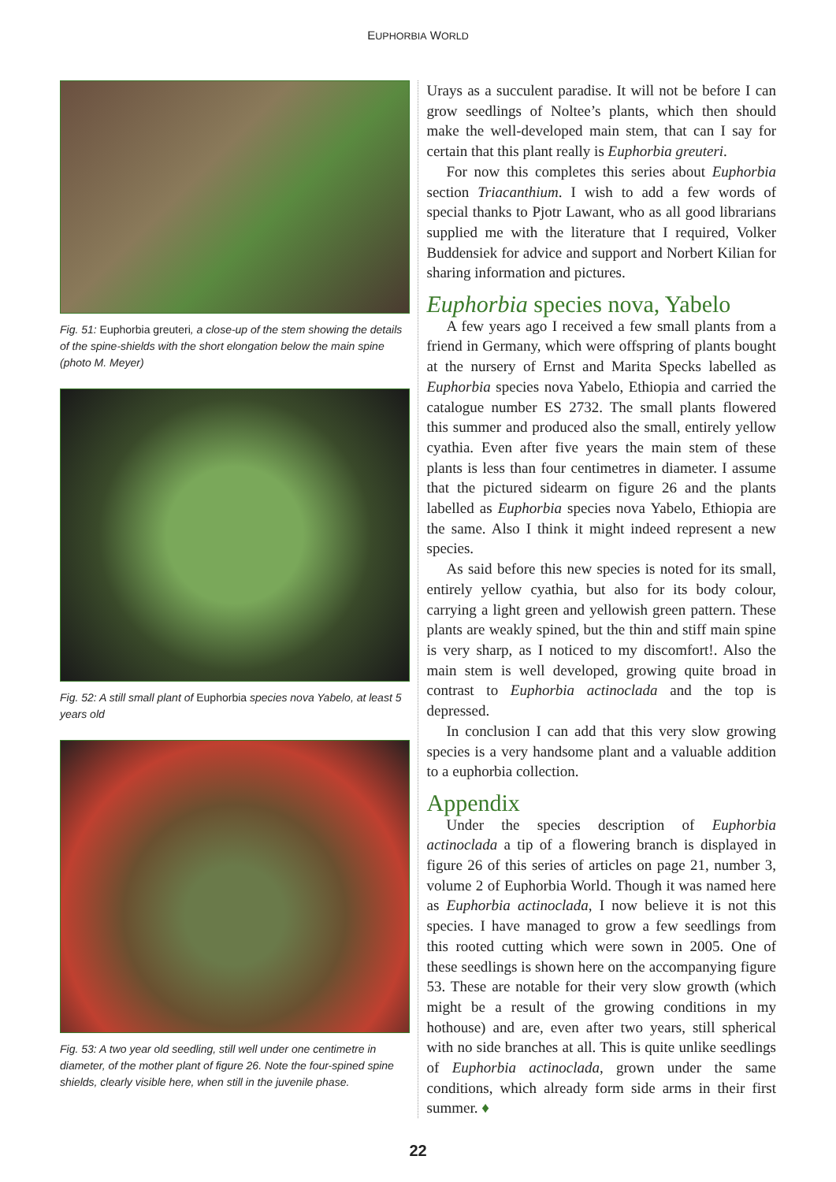EUPHORBIA WORLD
Fig. 51: Euphorbia greuteri, a close-up of the stem showing the details of the spine-shields with the short elongation below the main spine (photo M. Meyer)
Fig. 52: A still small plant of Euphorbia species nova Yabelo, at least 5 years old
Fig. 53: A two year old seedling, still well under one centimetre in diameter, of the mother plant of figure 26. Note the four-spined spine shields, clearly visible here, when still in the juvenile phase.
Urays as a succulent paradise. It will not be before I can grow seedlings of Noltee’s plants, which then should make the well-developed main stem, that can I say for certain that this plant really is Euphorbia greuteri.
For now this completes this series about Euphorbia section Triacanthium. I wish to add a few words of special thanks to Pjotr Lawant, who as all good librarians supplied me with the literature that I required, Volker Buddensiek for advice and support and Norbert Kilian for sharing information and pictures.
Euphorbia species nova, Yabelo
A few years ago I received a few small plants from a friend in Germany, which were offspring of plants bought at the nursery of Ernst and Marita Specks labelled as Euphorbia species nova Yabelo, Ethiopia and carried the catalogue number ES 2732. The small plants flowered this summer and produced also the small, entirely yellow cyathia. Even after five years the main stem of these plants is less than four centimetres in diameter. I assume that the pictured sidearm on figure 26 and the plants labelled as Euphorbia species nova Yabelo, Ethiopia are the same. Also I think it might indeed represent a new species.
As said before this new species is noted for its small, entirely yellow cyathia, but also for its body colour, carrying a light green and yellowish green pattern. These plants are weakly spined, but the thin and stiff main spine is very sharp, as I noticed to my discomfort!. Also the main stem is well developed, growing quite broad in contrast to Euphorbia actinoclada and the top is depressed.
In conclusion I can add that this very slow growing species is a very handsome plant and a valuable addition to a euphorbia collection.
Appendix
Under the species description of Euphorbia actinoclada a tip of a flowering branch is displayed in figure 26 of this series of articles on page 21, number 3, volume 2 of Euphorbia World. Though it was named here as Euphorbia actinoclada, I now believe it is not this species. I have managed to grow a few seedlings from this rooted cutting which were sown in 2005. One of these seedlings is shown here on the accompanying figure 53. These are notable for their very slow growth (which might be a result of the growing conditions in my hothouse) and are, even after two years, still spherical with no side branches at all. This is quite unlike seedlings of Euphorbia actinoclada, grown under the same conditions, which already form side arms in their first summer. ♦
22